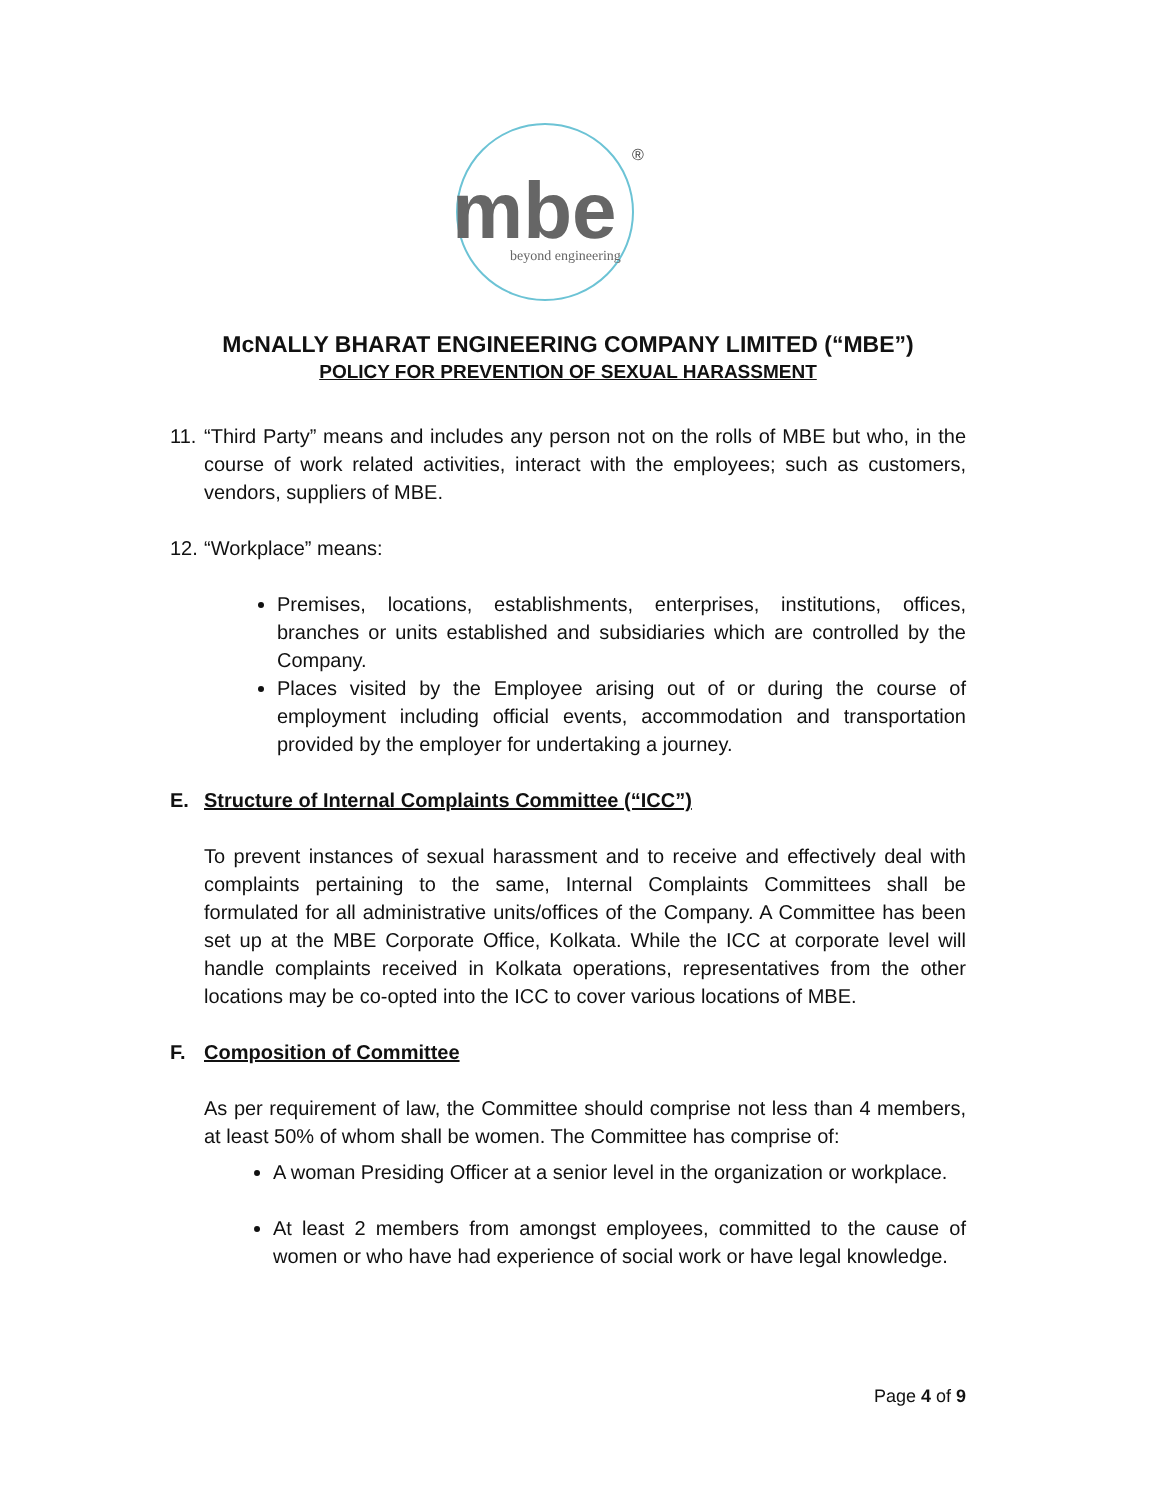mbe
beyond engineering
®
McNALLY BHARAT ENGINEERING COMPANY LIMITED (“MBE”)
POLICY FOR PREVENTION OF SEXUAL HARASSMENT
11.
“Third Party” means and includes any person not on the rolls of MBE but who, in the course of work related activities, interact with the employees; such as customers, vendors, suppliers of MBE.
12.
“Workplace” means:
Premises, locations, establishments, enterprises, institutions, offices, branches or units established and subsidiaries which are controlled by the Company.
Places visited by the Employee arising out of or during the course of employment including official events, accommodation and transportation provided by the employer for undertaking a journey.
E. Structure of Internal Complaints Committee (“ICC”)
To prevent instances of sexual harassment and to receive and effectively deal with complaints pertaining to the same, Internal Complaints Committees shall be formulated for all administrative units/offices of the Company. A Committee has been set up at the MBE Corporate Office, Kolkata. While the ICC at corporate level will handle complaints received in Kolkata operations, representatives from the other locations may be co-opted into the ICC to cover various locations of MBE.
F. Composition of Committee
As per requirement of law, the Committee should comprise not less than 4 members, at least 50% of whom shall be women. The Committee has comprise of:
A woman Presiding Officer at a senior level in the organization or workplace.
At least 2 members from amongst employees, committed to the cause of women or who have had experience of social work or have legal knowledge.
Page 4 of 9